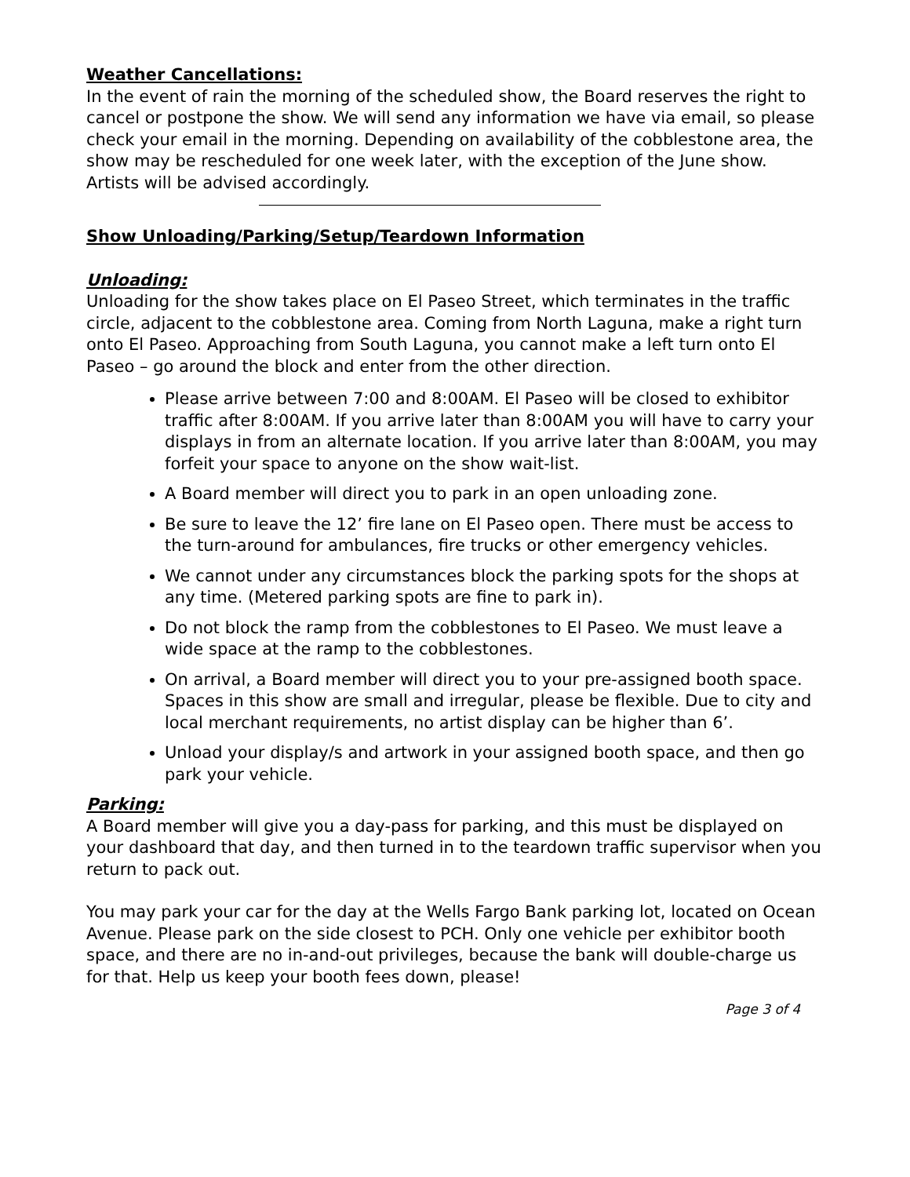Weather Cancellations:
In the event of rain the morning of the scheduled show, the Board reserves the right to cancel or postpone the show. We will send any information we have via email, so please check your email in the morning. Depending on availability of the cobblestone area, the show may be rescheduled for one week later, with the exception of the June show. Artists will be advised accordingly.
Show Unloading/Parking/Setup/Teardown Information
Unloading:
Unloading for the show takes place on El Paseo Street, which terminates in the traffic circle, adjacent to the cobblestone area. Coming from North Laguna, make a right turn onto El Paseo. Approaching from South Laguna, you cannot make a left turn onto El Paseo – go around the block and enter from the other direction.
Please arrive between 7:00 and 8:00AM. El Paseo will be closed to exhibitor traffic after 8:00AM. If you arrive later than 8:00AM you will have to carry your displays in from an alternate location. If you arrive later than 8:00AM, you may forfeit your space to anyone on the show wait-list.
A Board member will direct you to park in an open unloading zone.
Be sure to leave the 12’ fire lane on El Paseo open. There must be access to the turn-around for ambulances, fire trucks or other emergency vehicles.
We cannot under any circumstances block the parking spots for the shops at any time. (Metered parking spots are fine to park in).
Do not block the ramp from the cobblestones to El Paseo. We must leave a wide space at the ramp to the cobblestones.
On arrival, a Board member will direct you to your pre-assigned booth space. Spaces in this show are small and irregular, please be flexible. Due to city and local merchant requirements, no artist display can be higher than 6’.
Unload your display/s and artwork in your assigned booth space, and then go park your vehicle.
Parking:
A Board member will give you a day-pass for parking, and this must be displayed on your dashboard that day, and then turned in to the teardown traffic supervisor when you return to pack out.
You may park your car for the day at the Wells Fargo Bank parking lot, located on Ocean Avenue. Please park on the side closest to PCH. Only one vehicle per exhibitor booth space, and there are no in-and-out privileges, because the bank will double-charge us for that. Help us keep your booth fees down, please!
Page 3 of 4